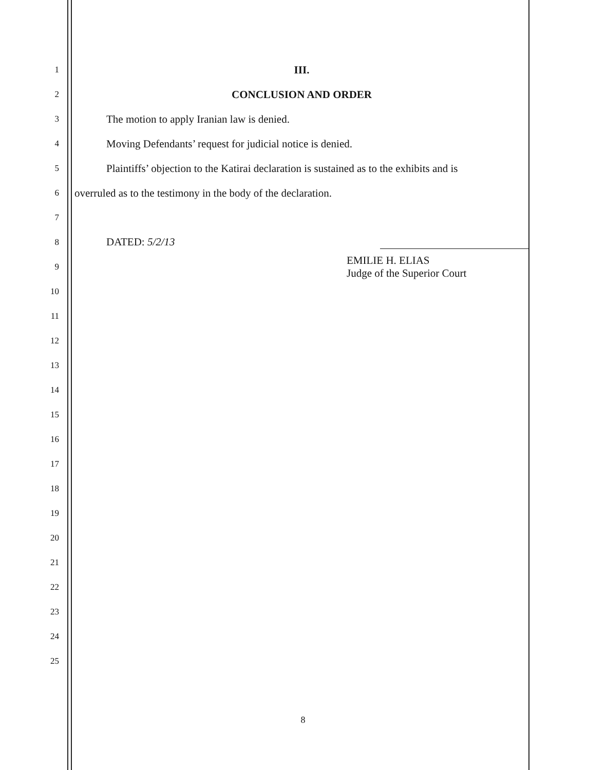1
III.
2
CONCLUSION AND ORDER
3
The motion to apply Iranian law is denied.
4
Moving Defendants’ request for judicial notice is denied.
5
Plaintiffs’ objection to the Katirai declaration is sustained as to the exhibits and is
6
overruled as to the testimony in the body of the declaration.
7
8
DATED: 5/2/13
9
EMILIE H. ELIAS
Judge of the Superior Court
10
11
12
13
14
15
16
17
18
19
20
21
22
23
24
25
8